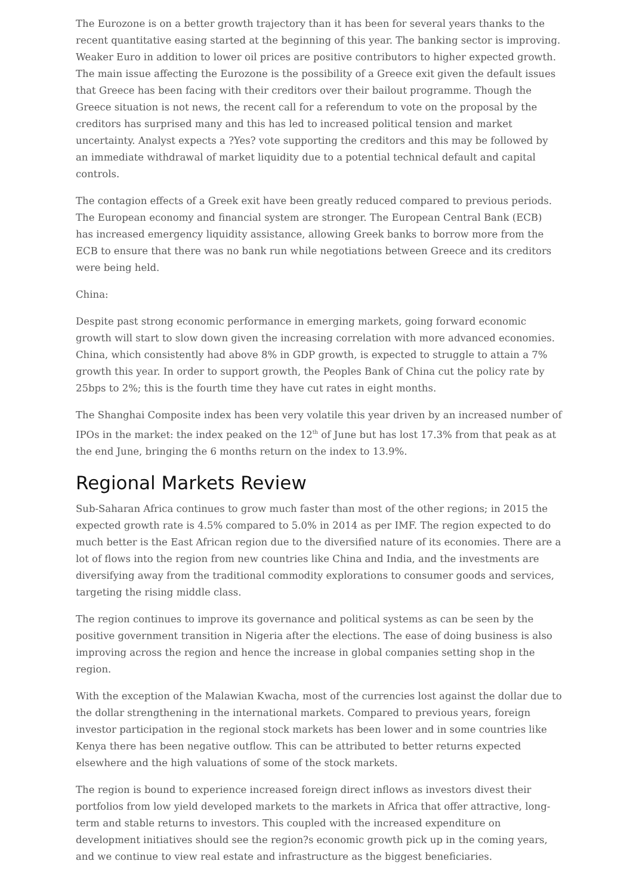The Eurozone is on a better growth trajectory than it has been for several years thanks to the recent quantitative easing started at the beginning of this year. The banking sector is improving. Weaker Euro in addition to lower oil prices are positive contributors to higher expected growth. The main issue affecting the Eurozone is the possibility of a Greece exit given the default issues that Greece has been facing with their creditors over their bailout programme. Though the Greece situation is not news, the recent call for a referendum to vote on the proposal by the creditors has surprised many and this has led to increased political tension and market uncertainty. Analyst expects a ?Yes? vote supporting the creditors and this may be followed by an immediate withdrawal of market liquidity due to a potential technical default and capital controls.
The contagion effects of a Greek exit have been greatly reduced compared to previous periods. The European economy and financial system are stronger. The European Central Bank (ECB) has increased emergency liquidity assistance, allowing Greek banks to borrow more from the ECB to ensure that there was no bank run while negotiations between Greece and its creditors were being held.
China:
Despite past strong economic performance in emerging markets, going forward economic growth will start to slow down given the increasing correlation with more advanced economies. China, which consistently had above 8% in GDP growth, is expected to struggle to attain a 7% growth this year. In order to support growth, the Peoples Bank of China cut the policy rate by 25bps to 2%; this is the fourth time they have cut rates in eight months.
The Shanghai Composite index has been very volatile this year driven by an increased number of IPOs in the market: the index peaked on the 12<sup>th</sup> of June but has lost 17.3% from that peak as at the end June, bringing the 6 months return on the index to 13.9%.
Regional Markets Review
Sub-Saharan Africa continues to grow much faster than most of the other regions; in 2015 the expected growth rate is 4.5% compared to 5.0% in 2014 as per IMF. The region expected to do much better is the East African region due to the diversified nature of its economies. There are a lot of flows into the region from new countries like China and India, and the investments are diversifying away from the traditional commodity explorations to consumer goods and services, targeting the rising middle class.
The region continues to improve its governance and political systems as can be seen by the positive government transition in Nigeria after the elections. The ease of doing business is also improving across the region and hence the increase in global companies setting shop in the region.
With the exception of the Malawian Kwacha, most of the currencies lost against the dollar due to the dollar strengthening in the international markets. Compared to previous years, foreign investor participation in the regional stock markets has been lower and in some countries like Kenya there has been negative outflow. This can be attributed to better returns expected elsewhere and the high valuations of some of the stock markets.
The region is bound to experience increased foreign direct inflows as investors divest their portfolios from low yield developed markets to the markets in Africa that offer attractive, long-term and stable returns to investors. This coupled with the increased expenditure on development initiatives should see the region?s economic growth pick up in the coming years, and we continue to view real estate and infrastructure as the biggest beneficiaries.